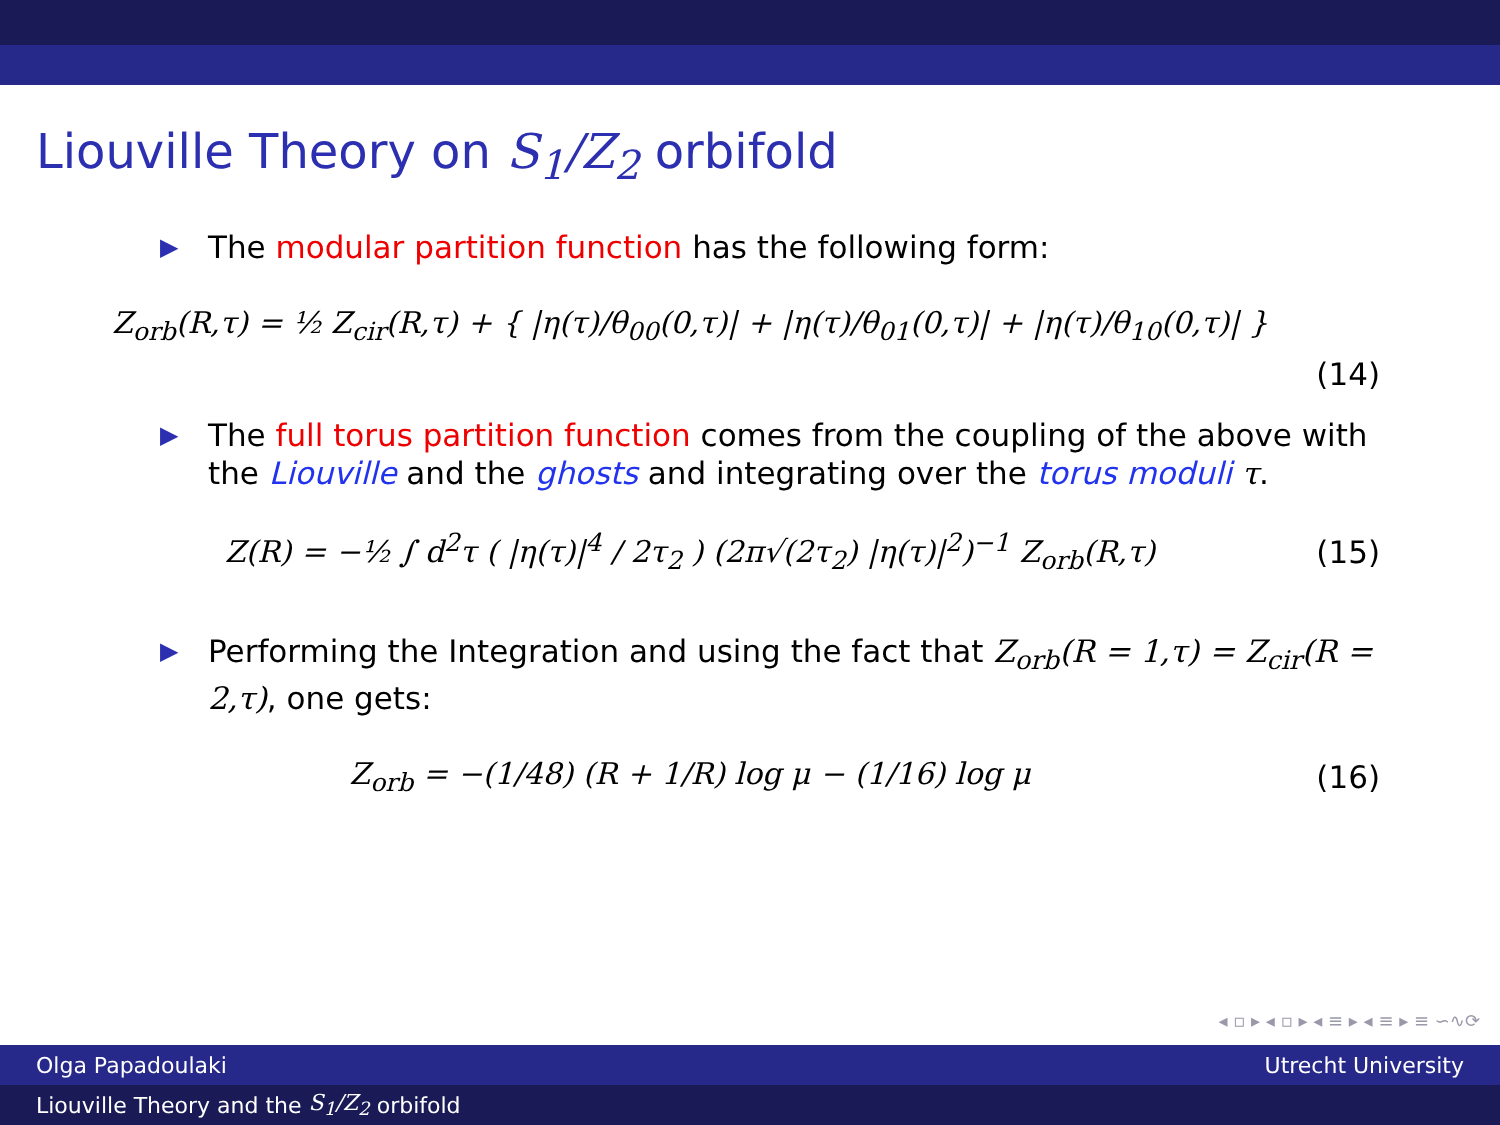Liouville Theory on S<sub>1</sub>/Z<sub>2</sub> orbifold
▶ The modular partition function has the following form:
Z<sub>orb</sub>(R,τ) = ½ Z<sub>cir</sub>(R,τ) + { |η(τ)/θ<sub>00</sub>(0,τ)| + |η(τ)/θ<sub>01</sub>(0,τ)| + |η(τ)/θ<sub>10</sub>(0,τ)| }
(14)
▶ The full torus partition function comes from the coupling of the above with the Liouville and the ghosts and integrating over the torus moduli τ.
Z(R) = −½ ∫ d<sup>2</sup>τ ( |η(τ)|<sup>4</sup> / 2τ<sub>2</sub> ) (2π√(2τ<sub>2</sub>) |η(τ)|<sup>2</sup>)<sup>−1</sup> Z<sub>orb</sub>(R,τ) (15)
▶ Performing the Integration and using the fact that Z<sub>orb</sub>(R = 1,τ) = Z<sub>cir</sub>(R = 2,τ), one gets:
Z<sub>orb</sub> = −(1/48) (R + 1/R) log μ − (1/16) log μ (16)
◂ ▫ ▸ ◂ ▫ ▸ ◂ ≡ ▸ ◂ ≡ ▸ ≡ ∽∿⟳
Olga Papadoulaki Utrecht University
Liouville Theory and the S<sub>1</sub>/Z<sub>2</sub> orbifold